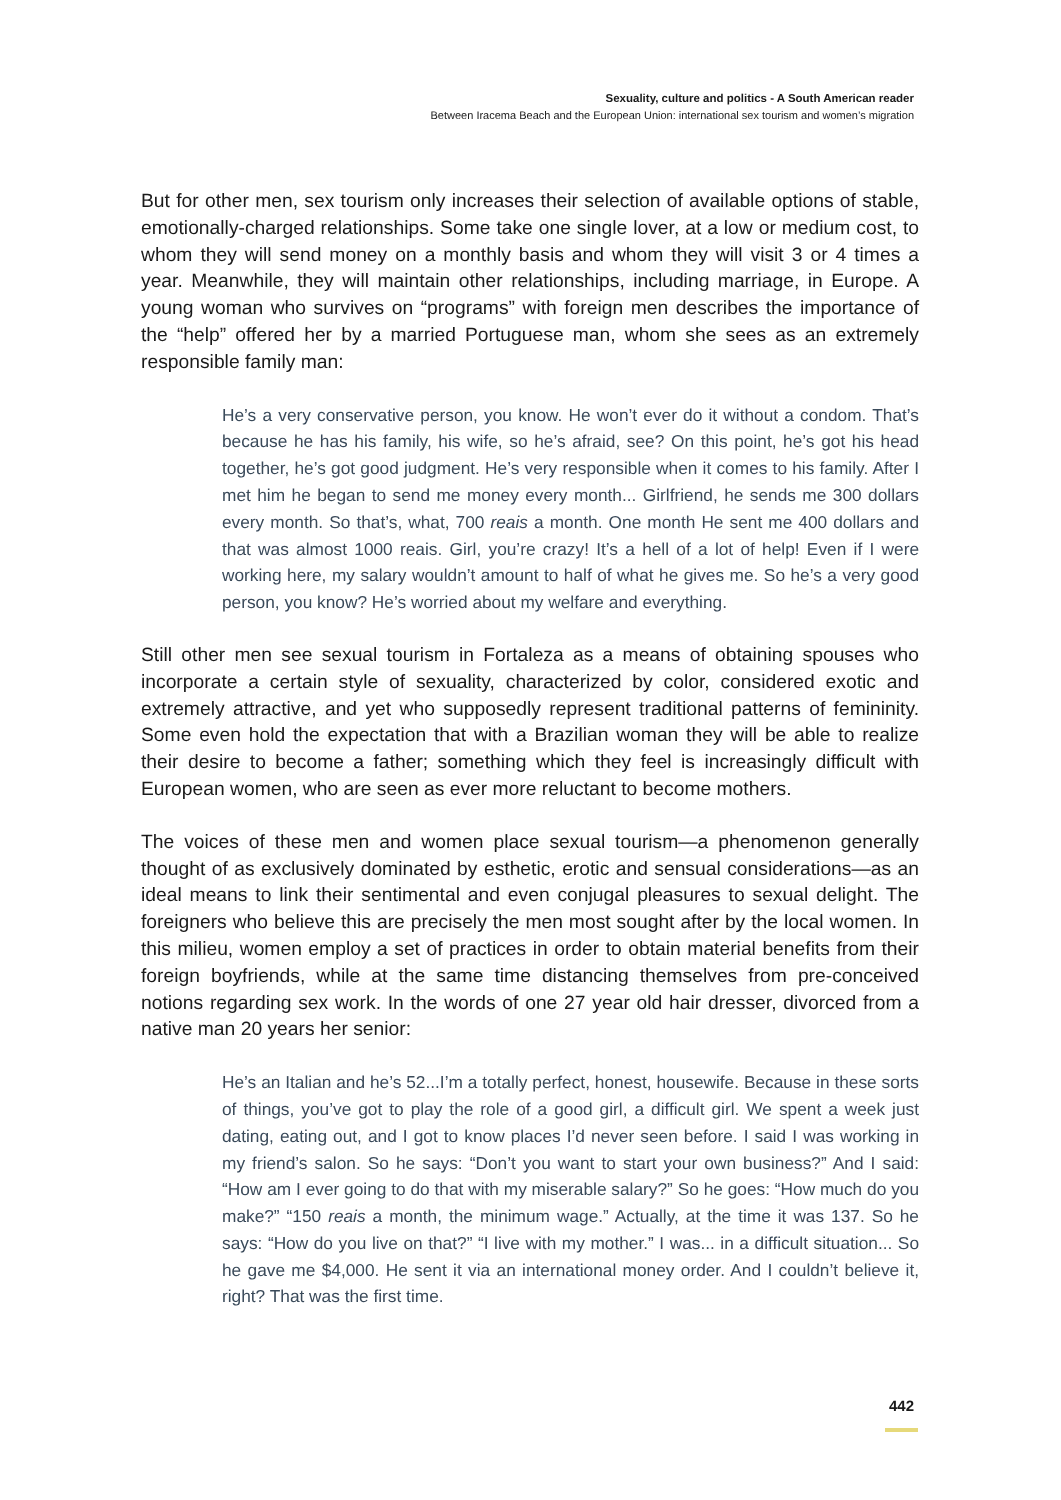Sexuality, culture and politics - A South American reader
Between Iracema Beach and the European Union: international sex tourism and women’s migration
But for other men, sex tourism only increases their selection of available options of stable, emotionally-charged relationships. Some take one single lover, at a low or medium cost, to whom they will send money on a monthly basis and whom they will visit 3 or 4 times a year. Meanwhile, they will maintain other relationships, including marriage, in Europe. A young woman who survives on “programs” with foreign men describes the importance of the “help” offered her by a married Portuguese man, whom she sees as an extremely responsible family man:
He’s a very conservative person, you know. He won’t ever do it without a condom. That’s because he has his family, his wife, so he’s afraid, see? On this point, he’s got his head together, he’s got good judgment. He’s very responsible when it comes to his family. After I met him he began to send me money every month... Girlfriend, he sends me 300 dollars every month. So that’s, what, 700 reais a month. One month He sent me 400 dollars and that was almost 1000 reais. Girl, you’re crazy! It’s a hell of a lot of help! Even if I were working here, my salary wouldn’t amount to half of what he gives me. So he’s a very good person, you know? He’s worried about my welfare and everything.
Still other men see sexual tourism in Fortaleza as a means of obtaining spouses who incorporate a certain style of sexuality, characterized by color, considered exotic and extremely attractive, and yet who supposedly represent traditional patterns of femininity. Some even hold the expectation that with a Brazilian woman they will be able to realize their desire to become a father; something which they feel is increasingly difficult with European women, who are seen as ever more reluctant to become mothers.
The voices of these men and women place sexual tourism—a phenomenon generally thought of as exclusively dominated by esthetic, erotic and sensual considerations—as an ideal means to link their sentimental and even conjugal pleasures to sexual delight. The foreigners who believe this are precisely the men most sought after by the local women. In this milieu, women employ a set of practices in order to obtain material benefits from their foreign boyfriends, while at the same time distancing themselves from pre-conceived notions regarding sex work. In the words of one 27 year old hair dresser, divorced from a native man 20 years her senior:
He’s an Italian and he’s 52...I’m a totally perfect, honest, housewife. Because in these sorts of things, you’ve got to play the role of a good girl, a difficult girl. We spent a week just dating, eating out, and I got to know places I’d never seen before. I said I was working in my friend’s salon. So he says: “Don’t you want to start your own business?” And I said: “How am I ever going to do that with my miserable salary?” So he goes: “How much do you make?” “150 reais a month, the minimum wage.” Actually, at the time it was 137. So he says: “How do you live on that?” “I live with my mother.” I was... in a difficult situation... So he gave me $4,000. He sent it via an international money order. And I couldn’t believe it, right? That was the first time.
442